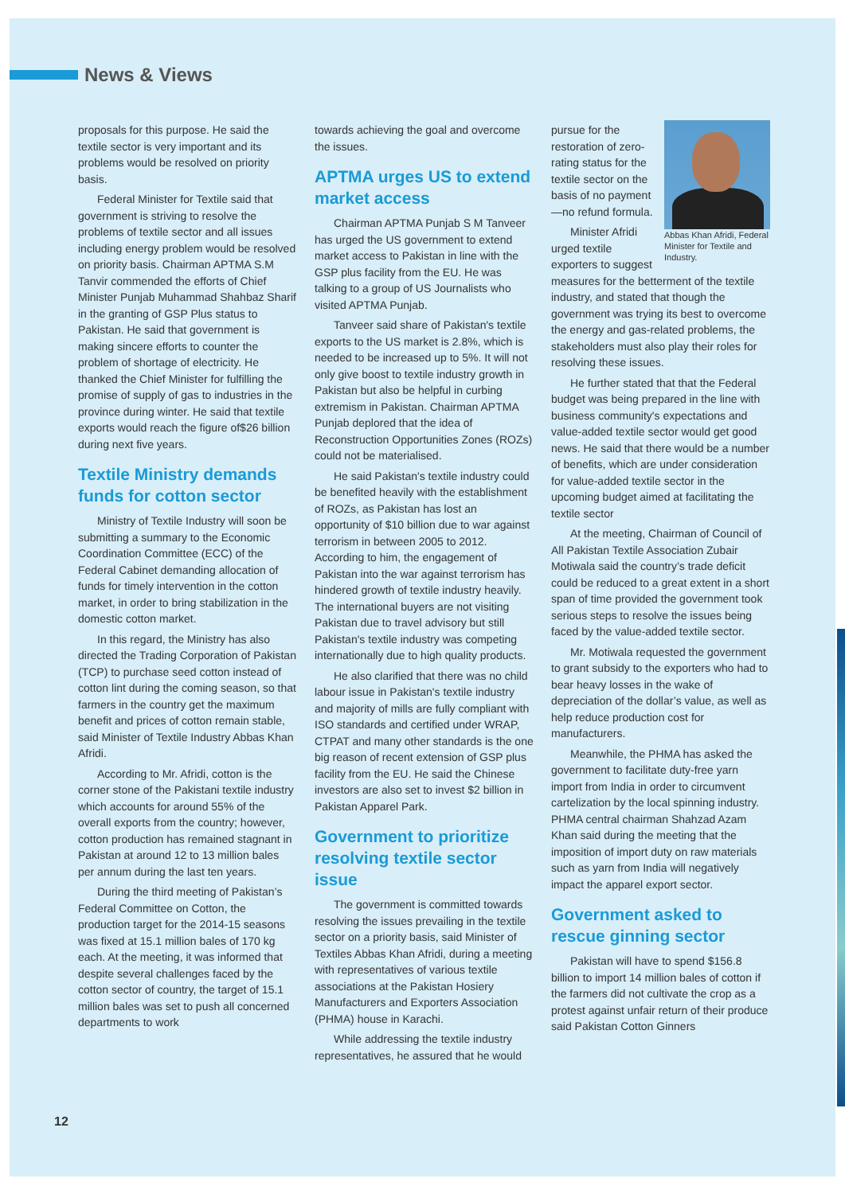News & Views
proposals for this purpose. He said the textile sector is very important and its problems would be resolved on priority basis.
Federal Minister for Textile said that government is striving to resolve the problems of textile sector and all issues including energy problem would be resolved on priority basis. Chairman APTMA S.M Tanvir commended the efforts of Chief Minister Punjab Muhammad Shahbaz Sharif in the granting of GSP Plus status to Pakistan. He said that government is making sincere efforts to counter the problem of shortage of electricity. He thanked the Chief Minister for fulfilling the promise of supply of gas to industries in the province during winter. He said that textile exports would reach the figure of$26 billion during next five years.
Textile Ministry demands funds for cotton sector
Ministry of Textile Industry will soon be submitting a summary to the Economic Coordination Committee (ECC) of the Federal Cabinet demanding allocation of funds for timely intervention in the cotton market, in order to bring stabilization in the domestic cotton market.
In this regard, the Ministry has also directed the Trading Corporation of Pakistan (TCP) to purchase seed cotton instead of cotton lint during the coming season, so that farmers in the country get the maximum benefit and prices of cotton remain stable, said Minister of Textile Industry Abbas Khan Afridi.
According to Mr. Afridi, cotton is the corner stone of the Pakistani textile industry which accounts for around 55% of the overall exports from the country; however, cotton production has remained stagnant in Pakistan at around 12 to 13 million bales per annum during the last ten years.
During the third meeting of Pakistan’s Federal Committee on Cotton, the production target for the 2014-15 seasons was fixed at 15.1 million bales of 170 kg each. At the meeting, it was informed that despite several challenges faced by the cotton sector of country, the target of 15.1 million bales was set to push all concerned departments to work
towards achieving the goal and overcome the issues.
APTMA urges US to extend market access
Chairman APTMA Punjab S M Tanveer has urged the US government to extend market access to Pakistan in line with the GSP plus facility from the EU. He was talking to a group of US Journalists who visited APTMA Punjab.
Tanveer said share of Pakistan's textile exports to the US market is 2.8%, which is needed to be increased up to 5%. It will not only give boost to textile industry growth in Pakistan but also be helpful in curbing extremism in Pakistan. Chairman APTMA Punjab deplored that the idea of Reconstruction Opportunities Zones (ROZs) could not be materialised.
He said Pakistan's textile industry could be benefited heavily with the establishment of ROZs, as Pakistan has lost an opportunity of $10 billion due to war against terrorism in between 2005 to 2012. According to him, the engagement of Pakistan into the war against terrorism has hindered growth of textile industry heavily. The international buyers are not visiting Pakistan due to travel advisory but still Pakistan's textile industry was competing internationally due to high quality products.
He also clarified that there was no child labour issue in Pakistan's textile industry and majority of mills are fully compliant with ISO standards and certified under WRAP, CTPAT and many other standards is the one big reason of recent extension of GSP plus facility from the EU. He said the Chinese investors are also set to invest $2 billion in Pakistan Apparel Park.
Government to prioritize resolving textile sector issue
The government is committed towards resolving the issues prevailing in the textile sector on a priority basis, said Minister of Textiles Abbas Khan Afridi, during a meeting with representatives of various textile associations at the Pakistan Hosiery Manufacturers and Exporters Association (PHMA) house in Karachi.
While addressing the textile industry representatives, he assured that he would
Abbas Khan Afridi, Federal Minister for Textile and Industry.
pursue for the restoration of zero-rating status for the textile sector on the basis of no payment—no refund formula.
Minister Afridi urged textile exporters to suggest measures for the betterment of the textile industry, and stated that though the government was trying its best to overcome the energy and gas-related problems, the stakeholders must also play their roles for resolving these issues.
He further stated that that the Federal budget was being prepared in the line with business community's expectations and value-added textile sector would get good news. He said that there would be a number of benefits, which are under consideration for value-added textile sector in the upcoming budget aimed at facilitating the textile sector
At the meeting, Chairman of Council of All Pakistan Textile Association Zubair Motiwala said the country’s trade deficit could be reduced to a great extent in a short span of time provided the government took serious steps to resolve the issues being faced by the value-added textile sector.
Mr. Motiwala requested the government to grant subsidy to the exporters who had to bear heavy losses in the wake of depreciation of the dollar’s value, as well as help reduce production cost for manufacturers.
Meanwhile, the PHMA has asked the government to facilitate duty-free yarn import from India in order to circumvent cartelization by the local spinning industry. PHMA central chairman Shahzad Azam Khan said during the meeting that the imposition of import duty on raw materials such as yarn from India will negatively impact the apparel export sector.
Government asked to rescue ginning sector
Pakistan will have to spend $156.8 billion to import 14 million bales of cotton if the farmers did not cultivate the crop as a protest against unfair return of their produce said Pakistan Cotton Ginners
12